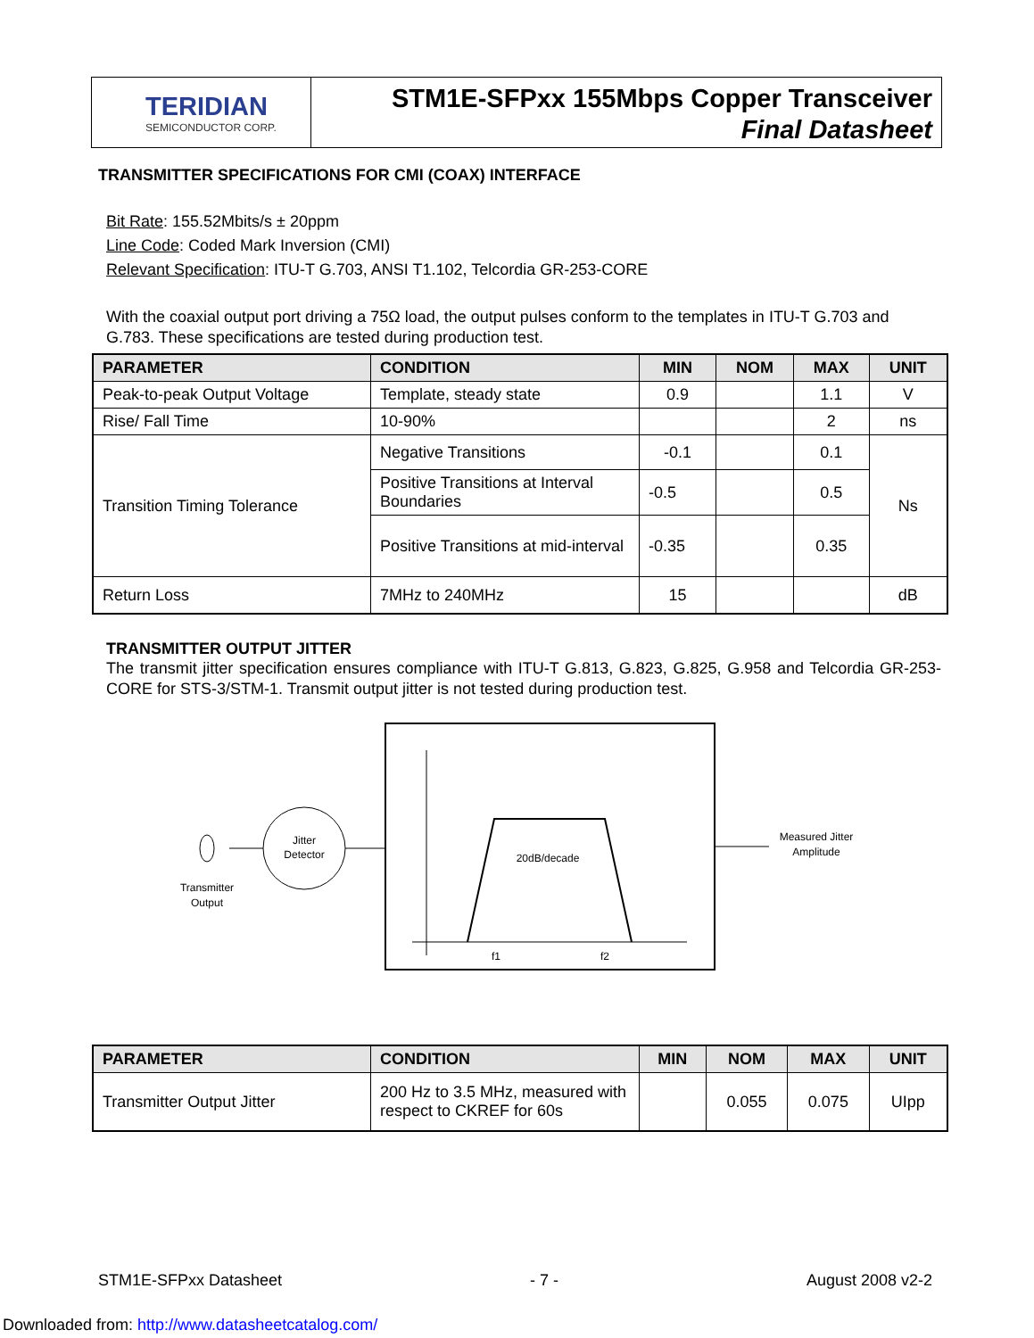TERIDIAN
SEMICONDUCTOR CORP.
STM1E-SFPxx 155Mbps Copper Transceiver
Final Datasheet
TRANSMITTER SPECIFICATIONS FOR CMI (COAX) INTERFACE
Bit Rate: 155.52Mbits/s ± 20ppm
Line Code: Coded Mark Inversion (CMI)
Relevant Specification: ITU-T G.703, ANSI T1.102, Telcordia GR-253-CORE
With the coaxial output port driving a 75Ω load, the output pulses conform to the templates in ITU-T G.703 and G.783. These specifications are tested during production test.
| PARAMETER | CONDITION | MIN | NOM | MAX | UNIT |
| --- | --- | --- | --- | --- | --- |
| Peak-to-peak Output Voltage | Template, steady state | 0.9 | | 1.1 | V |
| Rise/ Fall Time | 10-90% | | | 2 | ns |
| Transition Timing Tolerance | Negative Transitions | -0.1 | | 0.1 | Ns |
| | Positive Transitions at Interval Boundaries | -0.5 | | 0.5 | |
| | Positive Transitions at mid-interval | -0.35 | | 0.35 | |
| Return Loss | 7MHz to 240MHz | 15 | | | dB |
TRANSMITTER OUTPUT JITTER
The transmit jitter specification ensures compliance with ITU-T G.813, G.823, G.825, G.958 and Telcordia GR-253-CORE for STS-3/STM-1. Transmit output jitter is not tested during production test.
20dB/decade
f1
f2
Jitter
Detector
Measured Jitter
Amplitude
Transmitter
Output
| PARAMETER | CONDITION | MIN | NOM | MAX | UNIT |
| --- | --- | --- | --- | --- | --- |
| Transmitter Output Jitter | 200 Hz to 3.5 MHz, measured with respect to CKREF for 60s | | 0.055 | 0.075 | UIpp |
STM1E-SFPxx Datasheet - 7 - August 2008 v2-2
Downloaded from: http://www.datasheetcatalog.com/